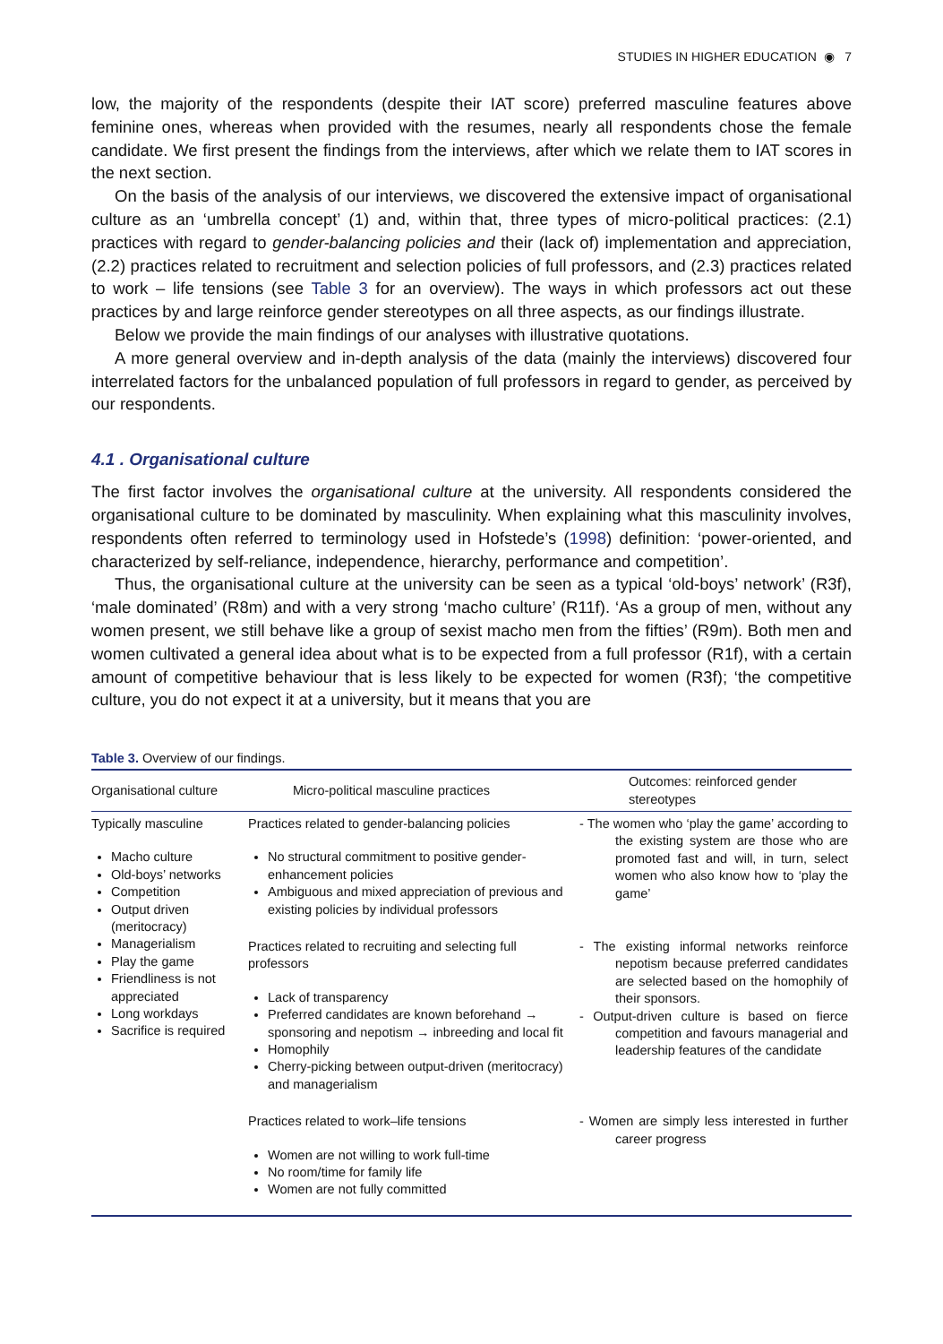STUDIES IN HIGHER EDUCATION ◉ 7
low, the majority of the respondents (despite their IAT score) preferred masculine features above feminine ones, whereas when provided with the resumes, nearly all respondents chose the female candidate. We first present the findings from the interviews, after which we relate them to IAT scores in the next section.
On the basis of the analysis of our interviews, we discovered the extensive impact of organisational culture as an ‘umbrella concept’ (1) and, within that, three types of micro-political practices: (2.1) practices with regard to gender-balancing policies and their (lack of) implementation and appreciation, (2.2) practices related to recruitment and selection policies of full professors, and (2.3) practices related to work – life tensions (see Table 3 for an overview). The ways in which professors act out these practices by and large reinforce gender stereotypes on all three aspects, as our findings illustrate.
Below we provide the main findings of our analyses with illustrative quotations.
A more general overview and in-depth analysis of the data (mainly the interviews) discovered four interrelated factors for the unbalanced population of full professors in regard to gender, as perceived by our respondents.
4.1 . Organisational culture
The first factor involves the organisational culture at the university. All respondents considered the organisational culture to be dominated by masculinity. When explaining what this masculinity involves, respondents often referred to terminology used in Hofstede’s (1998) definition: ‘power-oriented, and characterized by self-reliance, independence, hierarchy, performance and competition’.
Thus, the organisational culture at the university can be seen as a typical ‘old-boys’ network’ (R3f), ‘male dominated’ (R8m) and with a very strong ‘macho culture’ (R11f). ‘As a group of men, without any women present, we still behave like a group of sexist macho men from the fifties’ (R9m). Both men and women cultivated a general idea about what is to be expected from a full professor (R1f), with a certain amount of competitive behaviour that is less likely to be expected for women (R3f); ‘the competitive culture, you do not expect it at a university, but it means that you are
Table 3. Overview of our findings.
| Organisational culture | Micro-political masculine practices | Outcomes: reinforced gender stereotypes |
| --- | --- | --- |
| Typically masculine Macho culture Old-boys’ networks Competition Output driven (meritocracy) Managerialism Play the game Friendliness is not appreciated Long workdays Sacrifice is required | Practices related to gender-balancing policies No structural commitment to positive gender-enhancement policies Ambiguous and mixed appreciation of previous and existing policies by individual professors | - The women who ‘play the game’ according to the existing system are those who are promoted fast and will, in turn, select women who also know how to ‘play the game’ |
| | Practices related to recruiting and selecting full professors Lack of transparency Preferred candidates are known beforehand → sponsoring and nepotism → inbreeding and local fit Homophily Cherry-picking between output-driven (meritocracy) and managerialism | - The existing informal networks reinforce nepotism because preferred candidates are selected based on the homophily of their sponsors. - Output-driven culture is based on fierce competition and favours managerial and leadership features of the candidate |
| | Practices related to work–life tensions Women are not willing to work full-time No room/time for family life Women are not fully committed | - Women are simply less interested in further career progress |